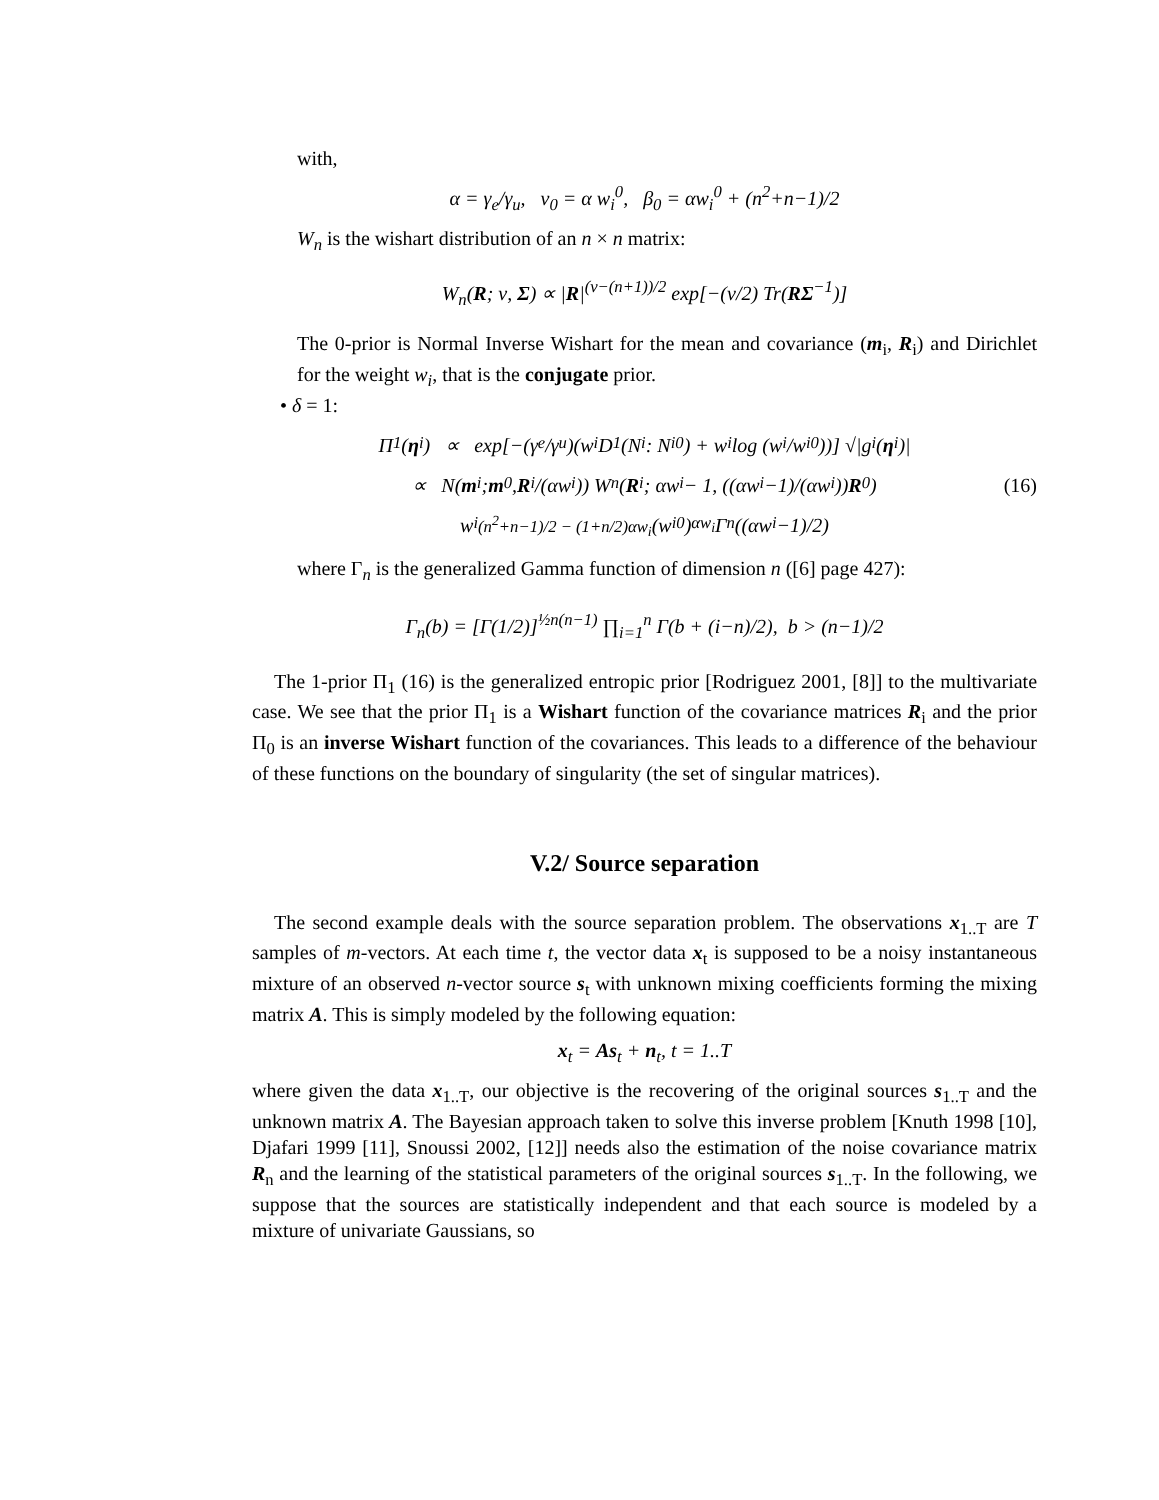with,
α = γ<sub>e</sub>/γ<sub>u</sub>, ν<sub>0</sub> = α w<sub>i</sub><sup>0</sup>, β<sub>0</sub> = αw<sub>i</sub><sup>0</sup> + (n<sup>2</sup>+n−1)/2
W<sub>n</sub> is the wishart distribution of an n × n matrix:
W<sub>n</sub>(R; ν, Σ) ∝ |R|<sup>(ν−(n+1))/2</sup> exp[−(ν/2) Tr(RΣ<sup>−1</sup>)]
The 0-prior is Normal Inverse Wishart for the mean and covariance (m<sub>i</sub>, R<sub>i</sub>) and Dirichlet for the weight w<sub>i</sub>, that is the conjugate prior.
• δ = 1:
Π<sub>1</sub>(η<sub>i</sub>) ∝ exp[−(γ<sub>e</sub>/γ<sub>u</sub>)(w<sub>i</sub>D<sub>1</sub>(N<sub>i</sub> : N<sub>i</sub><sup>0</sup>) + w<sub>i</sub> log (w<sub>i</sub>/w<sub>i</sub><sup>0</sup>))] √|g<sub>i</sub>(η<sub>i</sub>)|
∝ N(m<sub>i</sub>; m<sub>0</sub>, R<sub>i</sub>/(αw<sub>i</sub>)) W<sub>n</sub>(R<sub>i</sub>; αw<sub>i</sub> − 1, ((αw<sub>i</sub>−1)/(αw<sub>i</sub>)) R<sub>0</sub>) (16)
w<sub>i</sub><sup>(n<sup>2</sup>+n−1)/2 − (1+n/2)αw<sub>i</sub></sup> (w<sub>i</sub><sup>0</sup>)<sup>αw<sub>i</sub></sup> Γ<sub>n</sub>((αw<sub>i</sub>−1)/2)
where Γ<sub>n</sub> is the generalized Gamma function of dimension n ([6] page 427):
Γ<sub>n</sub>(b) = [Γ(1/2)]<sup>½n(n−1)</sup> ∏<sub>i=1</sub><sup>n</sup> Γ(b + (i−n)/2), b > (n−1)/2
The 1-prior Π<sub>1</sub> (16) is the generalized entropic prior [Rodriguez 2001, [8]] to the multivariate case. We see that the prior Π<sub>1</sub> is a Wishart function of the covariance matrices R<sub>i</sub> and the prior Π<sub>0</sub> is an inverse Wishart function of the covariances. This leads to a difference of the behaviour of these functions on the boundary of singularity (the set of singular matrices).
V.2/ Source separation
The second example deals with the source separation problem. The observations x<sub>1..T</sub> are T samples of m-vectors. At each time t, the vector data x<sub>t</sub> is supposed to be a noisy instantaneous mixture of an observed n-vector source s<sub>t</sub> with unknown mixing coefficients forming the mixing matrix A. This is simply modeled by the following equation:
x<sub>t</sub> = As<sub>t</sub> + n<sub>t</sub>, t = 1..T
where given the data x<sub>1..T</sub>, our objective is the recovering of the original sources s<sub>1..T</sub> and the unknown matrix A. The Bayesian approach taken to solve this inverse problem [Knuth 1998 [10], Djafari 1999 [11], Snoussi 2002, [12]] needs also the estimation of the noise covariance matrix R<sub>n</sub> and the learning of the statistical parameters of the original sources s<sub>1..T</sub>. In the following, we suppose that the sources are statistically independent and that each source is modeled by a mixture of univariate Gaussians, so